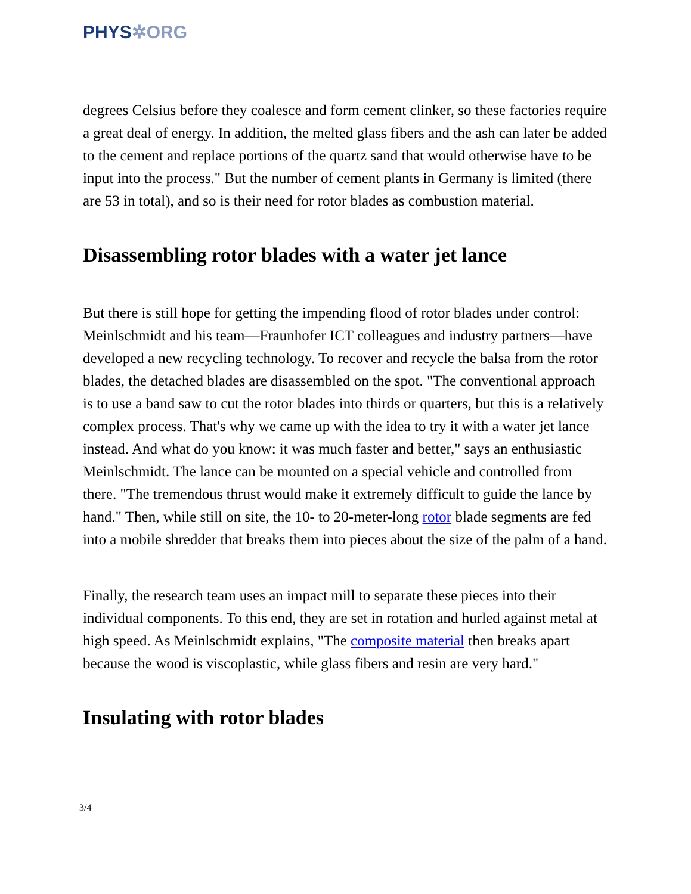PHYS✲ORG
degrees Celsius before they coalesce and form cement clinker, so these factories require a great deal of energy. In addition, the melted glass fibers and the ash can later be added to the cement and replace portions of the quartz sand that would otherwise have to be input into the process." But the number of cement plants in Germany is limited (there are 53 in total), and so is their need for rotor blades as combustion material.
Disassembling rotor blades with a water jet lance
But there is still hope for getting the impending flood of rotor blades under control: Meinlschmidt and his team—Fraunhofer ICT colleagues and industry partners—have developed a new recycling technology. To recover and recycle the balsa from the rotor blades, the detached blades are disassembled on the spot. "The conventional approach is to use a band saw to cut the rotor blades into thirds or quarters, but this is a relatively complex process. That's why we came up with the idea to try it with a water jet lance instead. And what do you know: it was much faster and better," says an enthusiastic Meinlschmidt. The lance can be mounted on a special vehicle and controlled from there. "The tremendous thrust would make it extremely difficult to guide the lance by hand." Then, while still on site, the 10- to 20-meter-long rotor blade segments are fed into a mobile shredder that breaks them into pieces about the size of the palm of a hand.
Finally, the research team uses an impact mill to separate these pieces into their individual components. To this end, they are set in rotation and hurled against metal at high speed. As Meinlschmidt explains, "The composite material then breaks apart because the wood is viscoplastic, while glass fibers and resin are very hard."
Insulating with rotor blades
3/4